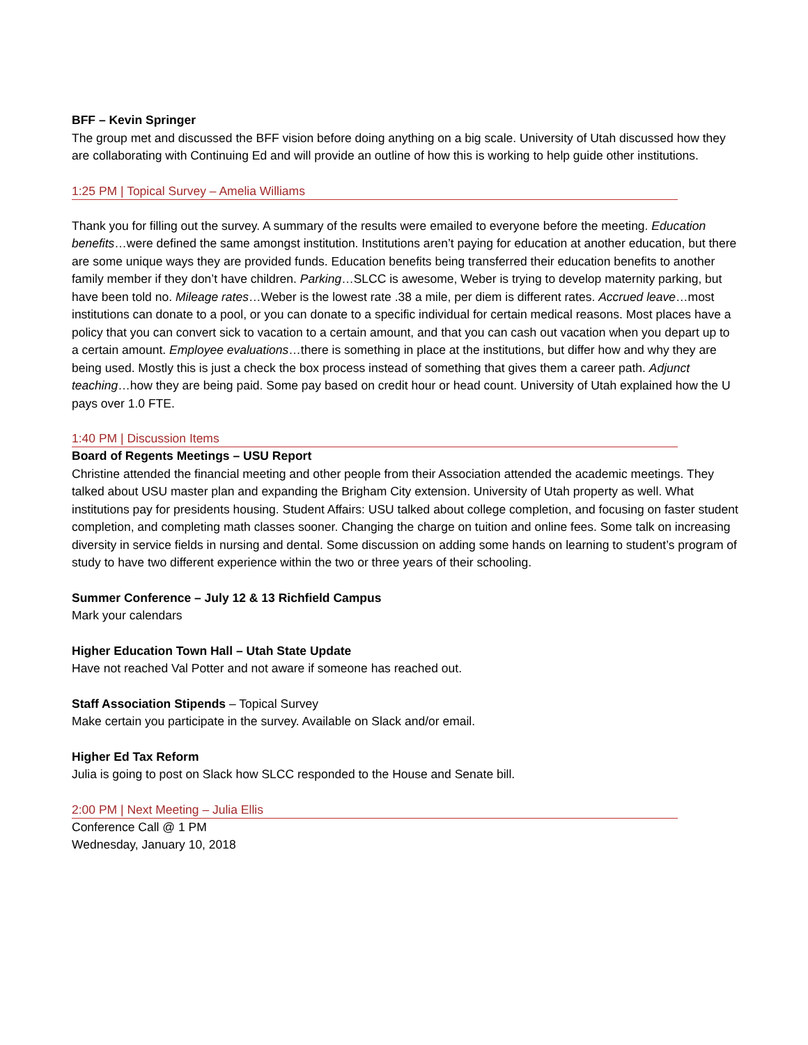BFF – Kevin Springer
The group met and discussed the BFF vision before doing anything on a big scale. University of Utah discussed how they are collaborating with Continuing Ed and will provide an outline of how this is working to help guide other institutions.
1:25 PM | Topical Survey – Amelia Williams
Thank you for filling out the survey. A summary of the results were emailed to everyone before the meeting. Education benefits…were defined the same amongst institution. Institutions aren’t paying for education at another education, but there are some unique ways they are provided funds. Education benefits being transferred their education benefits to another family member if they don’t have children. Parking…SLCC is awesome, Weber is trying to develop maternity parking, but have been told no. Mileage rates…Weber is the lowest rate .38 a mile, per diem is different rates. Accrued leave…most institutions can donate to a pool, or you can donate to a specific individual for certain medical reasons. Most places have a policy that you can convert sick to vacation to a certain amount, and that you can cash out vacation when you depart up to a certain amount. Employee evaluations…there is something in place at the institutions, but differ how and why they are being used. Mostly this is just a check the box process instead of something that gives them a career path. Adjunct teaching…how they are being paid. Some pay based on credit hour or head count. University of Utah explained how the U pays over 1.0 FTE.
1:40 PM | Discussion Items
Board of Regents Meetings – USU Report
Christine attended the financial meeting and other people from their Association attended the academic meetings. They talked about USU master plan and expanding the Brigham City extension. University of Utah property as well. What institutions pay for presidents housing. Student Affairs: USU talked about college completion, and focusing on faster student completion, and completing math classes sooner. Changing the charge on tuition and online fees. Some talk on increasing diversity in service fields in nursing and dental. Some discussion on adding some hands on learning to student’s program of study to have two different experience within the two or three years of their schooling.
Summer Conference – July 12 & 13 Richfield Campus
Mark your calendars
Higher Education Town Hall – Utah State Update
Have not reached Val Potter and not aware if someone has reached out.
Staff Association Stipends – Topical Survey
Make certain you participate in the survey. Available on Slack and/or email.
Higher Ed Tax Reform
Julia is going to post on Slack how SLCC responded to the House and Senate bill.
2:00 PM | Next Meeting – Julia Ellis
Conference Call @ 1 PM
Wednesday, January 10, 2018